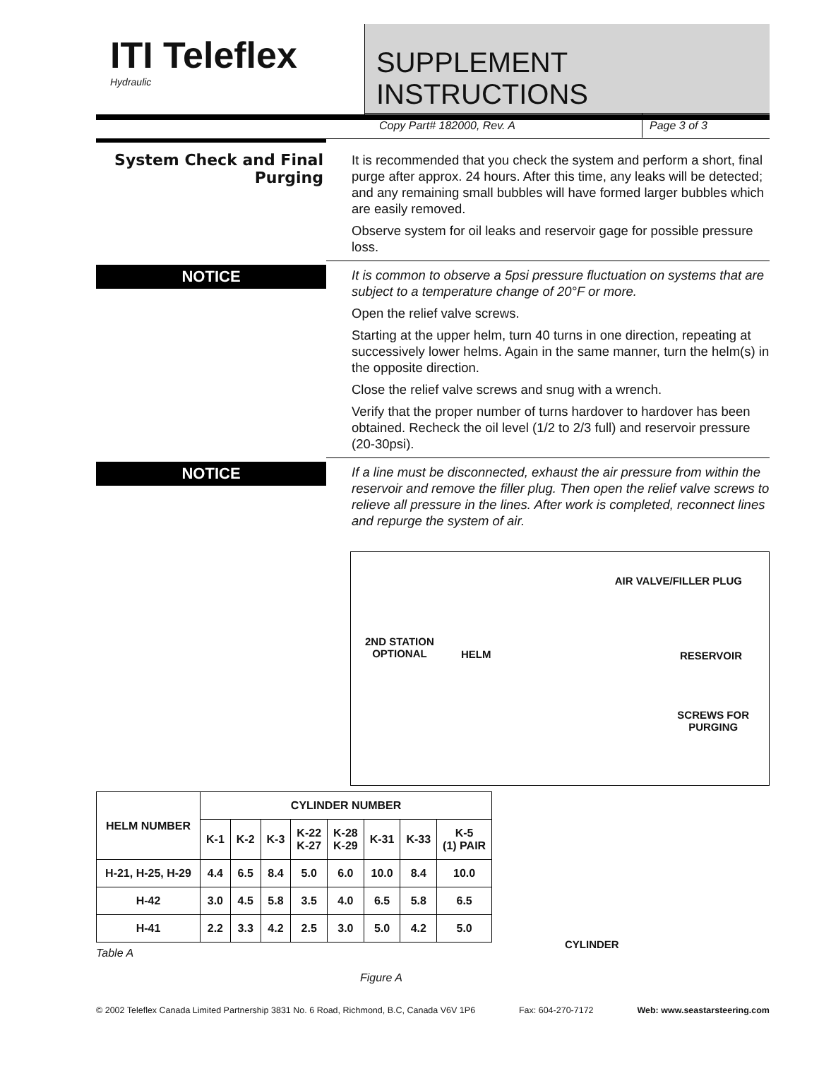ITI Teleflex
Hydraulic
SUPPLEMENT INSTRUCTIONS
Copy Part# 182000, Rev. A Page 3 of 3
System Check and Final
Purging
It is recommended that you check the system and perform a short, final purge after approx. 24 hours. After this time, any leaks will be detected; and any remaining small bubbles will have formed larger bubbles which are easily removed.
Observe system for oil leaks and reservoir gage for possible pressure loss.
NOTICE
It is common to observe a 5psi pressure fluctuation on systems that are subject to a temperature change of 20°F or more.
Open the relief valve screws.
Starting at the upper helm, turn 40 turns in one direction, repeating at successively lower helms. Again in the same manner, turn the helm(s) in the opposite direction.
Close the relief valve screws and snug with a wrench.
Verify that the proper number of turns hardover to hardover has been obtained. Recheck the oil level (1/2 to 2/3 full) and reservoir pressure (20-30psi).
NOTICE
If a line must be disconnected, exhaust the air pressure from within the reservoir and remove the filler plug. Then open the relief valve screws to relieve all pressure in the lines. After work is completed, reconnect lines and repurge the system of air.
AIR VALVE/FILLER PLUG
2ND STATION
OPTIONAL
HELM RESERVOIR
SCREWS FOR
PURGING
| HELM NUMBER | CYLINDER NUMBER | | | | | | | |
| --- | --- | --- | --- | --- | --- | --- | --- | --- |
| | K-1 | K-2 | K-3 | K-22 K-27 | K-28 K-29 | K-31 | K-33 | K-5 (1) PAIR |
| H-21, H-25, H-29 | 4.4 | 6.5 | 8.4 | 5.0 | 6.0 | 10.0 | 8.4 | 10.0 |
| H-42 | 3.0 | 4.5 | 5.8 | 3.5 | 4.0 | 6.5 | 5.8 | 6.5 |
| H-41 | 2.2 | 3.3 | 4.2 | 2.5 | 3.0 | 5.0 | 4.2 | 5.0 |
Table A
CYLINDER
Figure A
© 2002 Teleflex Canada Limited Partnership 3831 No. 6 Road, Richmond, B.C, Canada V6V 1P6 Fax: 604-270-7172 Web: www.seastarsteering.com